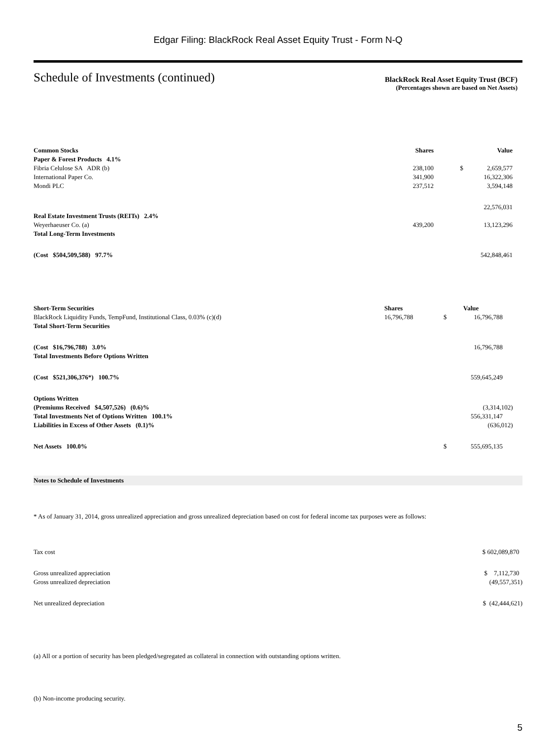Edgar Filing: BlackRock Real Asset Equity Trust - Form N-Q
Schedule of Investments (continued)
BlackRock Real Asset Equity Trust (BCF)
(Percentages shown are based on Net Assets)
| Common Stocks | Shares | | Value | |
| --- | --- | --- | --- | --- |
| Paper & Forest Products 4.1% | | | | |
| Fibria Celulose SA ADR (b) | 238,100 | $ | 2,659,577 | |
| International Paper Co. | 341,900 | | 16,322,306 | |
| Mondi PLC | 237,512 | | 3,594,148 | |
| | | | 22,576,031 | |
| Real Estate Investment Trusts (REITs) 2.4% | | | | |
| Weyerhaeuser Co. (a) | 439,200 | | 13,123,296 | |
| Total Long-Term Investments | | | | |
| (Cost $504,509,588) 97.7% | | | 542,848,461 | |
| Short-Term Securities | Shares | | Value | |
| --- | --- | --- | --- | --- |
| BlackRock Liquidity Funds, TempFund, Institutional Class, 0.03% (c)(d) | 16,796,788 | $ | 16,796,788 | |
| Total Short-Term Securities | | | | |
| (Cost $16,796,788) 3.0% | | | 16,796,788 | |
| Total Investments Before Options Written | | | | |
| (Cost $521,306,376*) 100.7% | | | 559,645,249 | |
| Options Written | | | | |
| (Premiums Received $4,507,526) (0.6)% | | | (3,314,102) | |
| Total Investments Net of Options Written 100.1% | | | 556,331,147 | |
| Liabilities in Excess of Other Assets (0.1)% | | | (636,012) | |
| Net Assets 100.0% | | $ | 555,695,135 | |
Notes to Schedule of Investments
* As of January 31, 2014, gross unrealized appreciation and gross unrealized depreciation based on cost for federal income tax purposes were as follows:
| Tax cost | $ 602,089,870 |
| Gross unrealized appreciation | $ 7,112,730 |
| Gross unrealized depreciation | (49,557,351) |
| Net unrealized depreciation | $ (42,444,621) |
(a) All or a portion of security has been pledged/segregated as collateral in connection with outstanding options written.
(b) Non-income producing security.
5